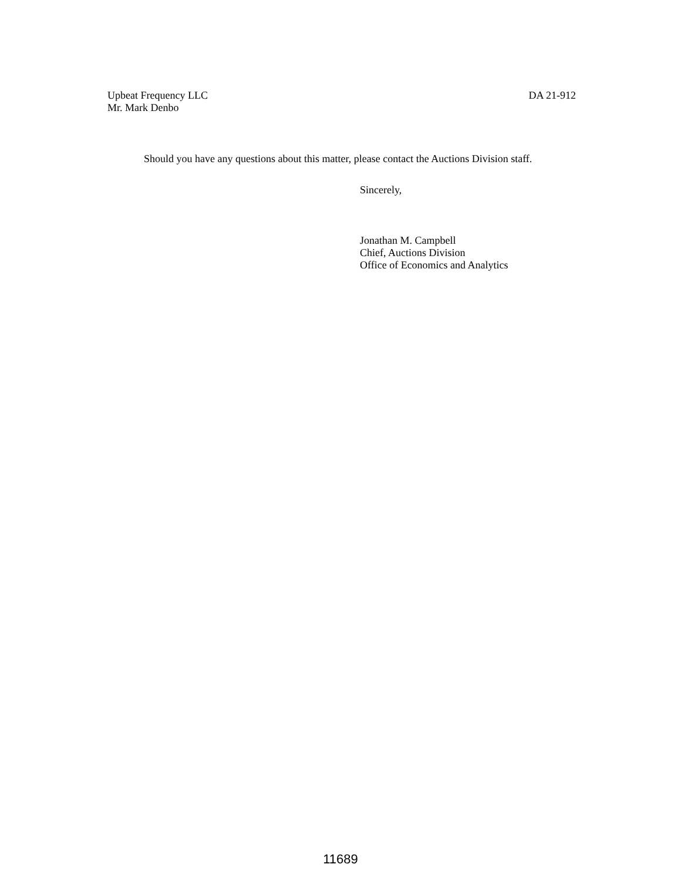Upbeat Frequency LLC
Mr. Mark Denbo
DA 21-912
Should you have any questions about this matter, please contact the Auctions Division staff.
Sincerely,
Jonathan M. Campbell
Chief, Auctions Division
Office of Economics and Analytics
11689